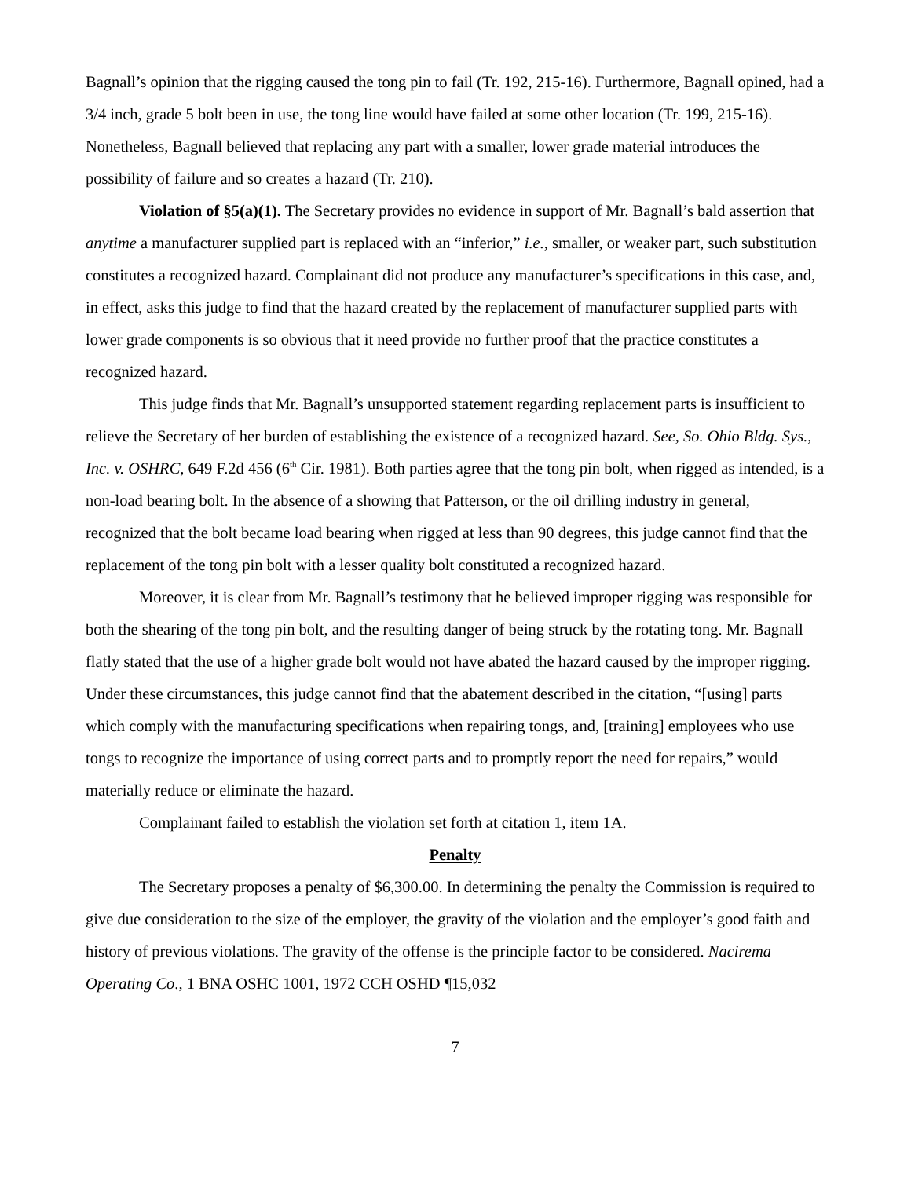Bagnall’s opinion that the rigging caused the tong pin to fail (Tr. 192, 215-16). Furthermore, Bagnall opined, had a 3/4 inch, grade 5 bolt been in use, the tong line would have failed at some other location (Tr. 199, 215-16). Nonetheless, Bagnall believed that replacing any part with a smaller, lower grade material introduces the possibility of failure and so creates a hazard (Tr. 210).
Violation of §5(a)(1). The Secretary provides no evidence in support of Mr. Bagnall’s bald assertion that anytime a manufacturer supplied part is replaced with an “inferior,” i.e., smaller, or weaker part, such substitution constitutes a recognized hazard. Complainant did not produce any manufacturer’s specifications in this case, and, in effect, asks this judge to find that the hazard created by the replacement of manufacturer supplied parts with lower grade components is so obvious that it need provide no further proof that the practice constitutes a recognized hazard.
This judge finds that Mr. Bagnall’s unsupported statement regarding replacement parts is insufficient to relieve the Secretary of her burden of establishing the existence of a recognized hazard. See, So. Ohio Bldg. Sys., Inc. v. OSHRC, 649 F.2d 456 (6<sup>th</sup> Cir. 1981). Both parties agree that the tong pin bolt, when rigged as intended, is a non-load bearing bolt. In the absence of a showing that Patterson, or the oil drilling industry in general, recognized that the bolt became load bearing when rigged at less than 90 degrees, this judge cannot find that the replacement of the tong pin bolt with a lesser quality bolt constituted a recognized hazard.
Moreover, it is clear from Mr. Bagnall’s testimony that he believed improper rigging was responsible for both the shearing of the tong pin bolt, and the resulting danger of being struck by the rotating tong. Mr. Bagnall flatly stated that the use of a higher grade bolt would not have abated the hazard caused by the improper rigging. Under these circumstances, this judge cannot find that the abatement described in the citation, “[using] parts which comply with the manufacturing specifications when repairing tongs, and, [training] employees who use tongs to recognize the importance of using correct parts and to promptly report the need for repairs,” would materially reduce or eliminate the hazard.
Complainant failed to establish the violation set forth at citation 1, item 1A.
Penalty
The Secretary proposes a penalty of $6,300.00. In determining the penalty the Commission is required to give due consideration to the size of the employer, the gravity of the violation and the employer’s good faith and history of previous violations. The gravity of the offense is the principle factor to be considered. Nacirema Operating Co., 1 BNA OSHC 1001, 1972 CCH OSHD ¶15,032
7